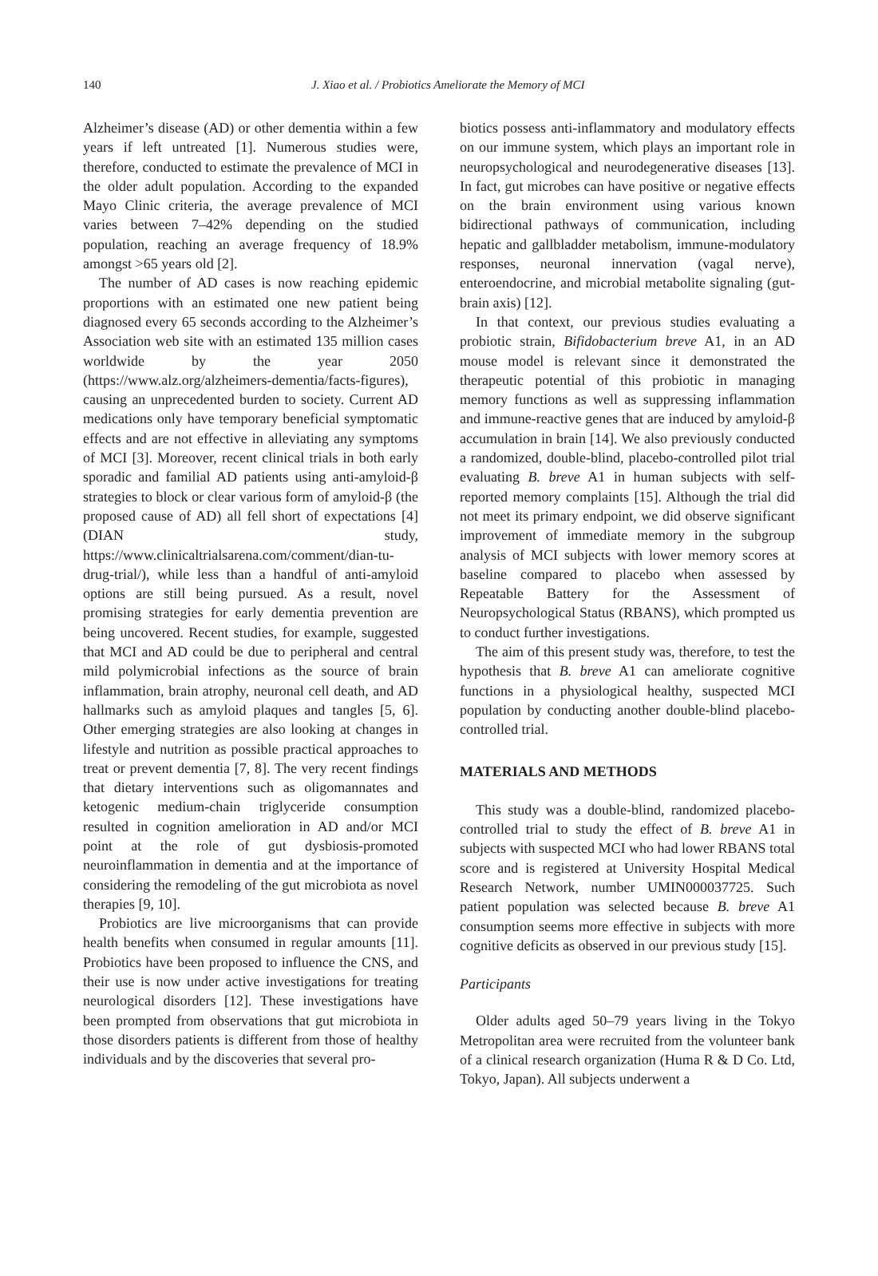140
J. Xiao et al. / Probiotics Ameliorate the Memory of MCI
Alzheimer’s disease (AD) or other dementia within a few years if left untreated [1]. Numerous studies were, therefore, conducted to estimate the prevalence of MCI in the older adult population. According to the expanded Mayo Clinic criteria, the average prevalence of MCI varies between 7–42% depending on the studied population, reaching an average frequency of 18.9% amongst >65 years old [2].
The number of AD cases is now reaching epidemic proportions with an estimated one new patient being diagnosed every 65 seconds according to the Alzheimer’s Association web site with an estimated 135 million cases worldwide by the year 2050 (https://www.alz.org/alzheimers-dementia/facts-figures), causing an unprecedented burden to society. Current AD medications only have temporary beneficial symptomatic effects and are not effective in alleviating any symptoms of MCI [3]. Moreover, recent clinical trials in both early sporadic and familial AD patients using anti-amyloid-β strategies to block or clear various form of amyloid-β (the proposed cause of AD) all fell short of expectations [4] (DIAN study, https://www.clinicaltrialsarena.com/comment/dian-tu-drug-trial/), while less than a handful of anti-amyloid options are still being pursued. As a result, novel promising strategies for early dementia prevention are being uncovered. Recent studies, for example, suggested that MCI and AD could be due to peripheral and central mild polymicrobial infections as the source of brain inflammation, brain atrophy, neuronal cell death, and AD hallmarks such as amyloid plaques and tangles [5, 6]. Other emerging strategies are also looking at changes in lifestyle and nutrition as possible practical approaches to treat or prevent dementia [7, 8]. The very recent findings that dietary interventions such as oligomannates and ketogenic medium-chain triglyceride consumption resulted in cognition amelioration in AD and/or MCI point at the role of gut dysbiosis-promoted neuroinflammation in dementia and at the importance of considering the remodeling of the gut microbiota as novel therapies [9, 10].
Probiotics are live microorganisms that can provide health benefits when consumed in regular amounts [11]. Probiotics have been proposed to influence the CNS, and their use is now under active investigations for treating neurological disorders [12]. These investigations have been prompted from observations that gut microbiota in those disorders patients is different from those of healthy individuals and by the discoveries that several pro-
biotics possess anti-inflammatory and modulatory effects on our immune system, which plays an important role in neuropsychological and neurodegenerative diseases [13]. In fact, gut microbes can have positive or negative effects on the brain environment using various known bidirectional pathways of communication, including hepatic and gallbladder metabolism, immune-modulatory responses, neuronal innervation (vagal nerve), enteroendocrine, and microbial metabolite signaling (gut-brain axis) [12].
In that context, our previous studies evaluating a probiotic strain, Bifidobacterium breve A1, in an AD mouse model is relevant since it demonstrated the therapeutic potential of this probiotic in managing memory functions as well as suppressing inflammation and immune-reactive genes that are induced by amyloid-β accumulation in brain [14]. We also previously conducted a randomized, double-blind, placebo-controlled pilot trial evaluating B. breve A1 in human subjects with self-reported memory complaints [15]. Although the trial did not meet its primary endpoint, we did observe significant improvement of immediate memory in the subgroup analysis of MCI subjects with lower memory scores at baseline compared to placebo when assessed by Repeatable Battery for the Assessment of Neuropsychological Status (RBANS), which prompted us to conduct further investigations.
The aim of this present study was, therefore, to test the hypothesis that B. breve A1 can ameliorate cognitive functions in a physiological healthy, suspected MCI population by conducting another double-blind placebo-controlled trial.
MATERIALS AND METHODS
This study was a double-blind, randomized placebo-controlled trial to study the effect of B. breve A1 in subjects with suspected MCI who had lower RBANS total score and is registered at University Hospital Medical Research Network, number UMIN000037725. Such patient population was selected because B. breve A1 consumption seems more effective in subjects with more cognitive deficits as observed in our previous study [15].
Participants
Older adults aged 50–79 years living in the Tokyo Metropolitan area were recruited from the volunteer bank of a clinical research organization (Huma R & D Co. Ltd, Tokyo, Japan). All subjects underwent a